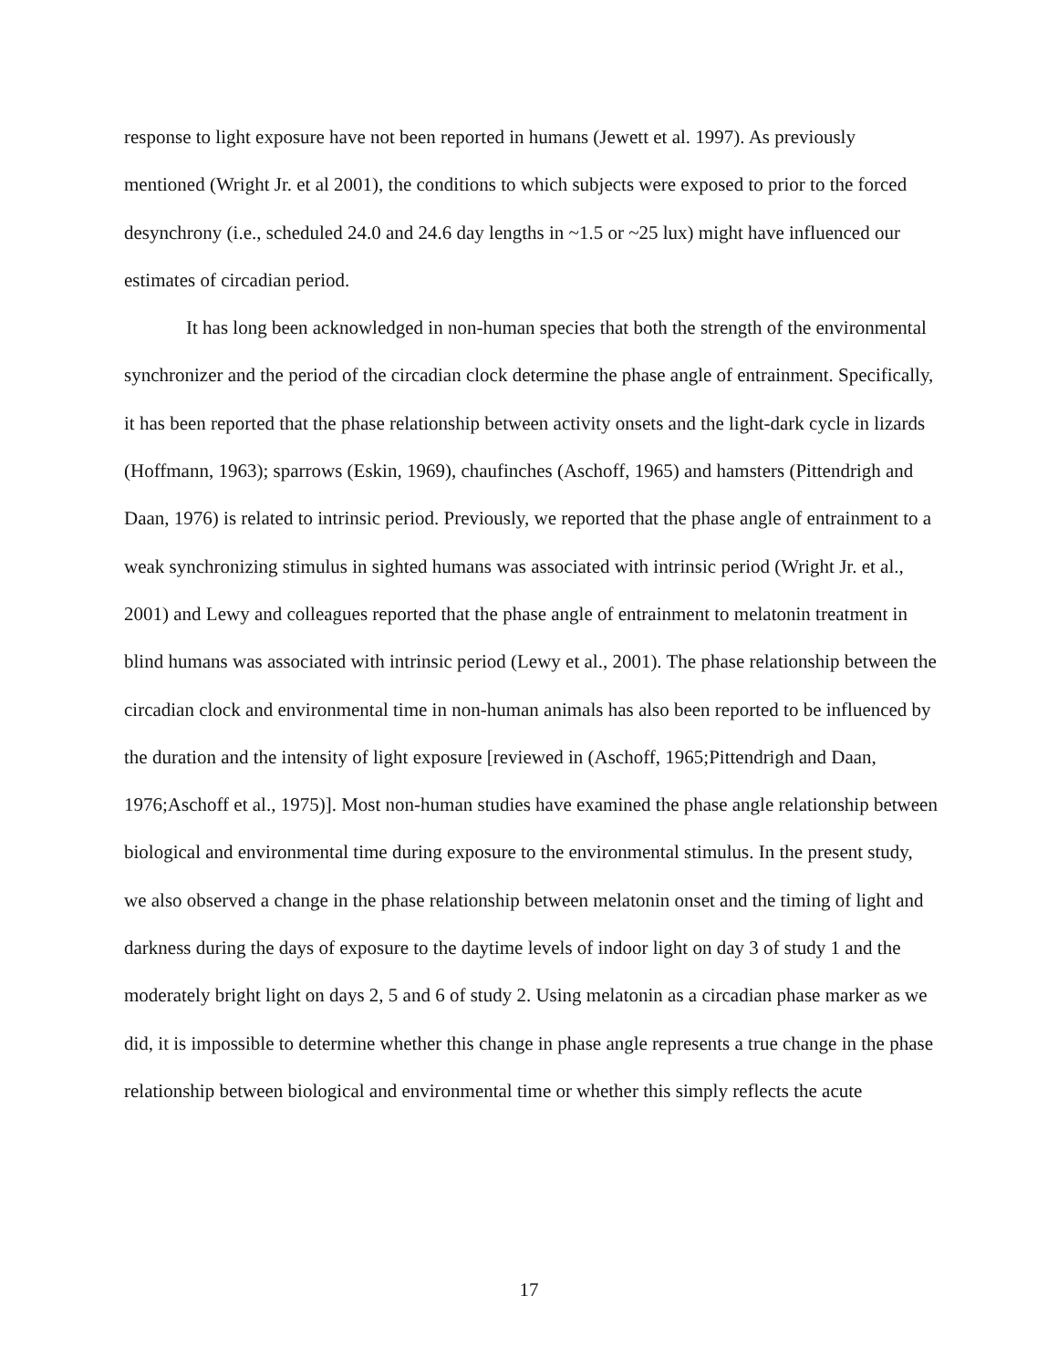response to light exposure have not been reported in humans (Jewett et al. 1997). As previously mentioned (Wright Jr. et al 2001), the conditions to which subjects were exposed to prior to the forced desynchrony (i.e., scheduled 24.0 and 24.6 day lengths in ~1.5 or ~25 lux) might have influenced our estimates of circadian period.
It has long been acknowledged in non-human species that both the strength of the environmental synchronizer and the period of the circadian clock determine the phase angle of entrainment. Specifically, it has been reported that the phase relationship between activity onsets and the light-dark cycle in lizards (Hoffmann, 1963); sparrows (Eskin, 1969), chaufinches (Aschoff, 1965) and hamsters (Pittendrigh and Daan, 1976) is related to intrinsic period. Previously, we reported that the phase angle of entrainment to a weak synchronizing stimulus in sighted humans was associated with intrinsic period (Wright Jr. et al., 2001) and Lewy and colleagues reported that the phase angle of entrainment to melatonin treatment in blind humans was associated with intrinsic period (Lewy et al., 2001). The phase relationship between the circadian clock and environmental time in non-human animals has also been reported to be influenced by the duration and the intensity of light exposure [reviewed in (Aschoff, 1965;Pittendrigh and Daan, 1976;Aschoff et al., 1975)]. Most non-human studies have examined the phase angle relationship between biological and environmental time during exposure to the environmental stimulus. In the present study, we also observed a change in the phase relationship between melatonin onset and the timing of light and darkness during the days of exposure to the daytime levels of indoor light on day 3 of study 1 and the moderately bright light on days 2, 5 and 6 of study 2. Using melatonin as a circadian phase marker as we did, it is impossible to determine whether this change in phase angle represents a true change in the phase relationship between biological and environmental time or whether this simply reflects the acute
17